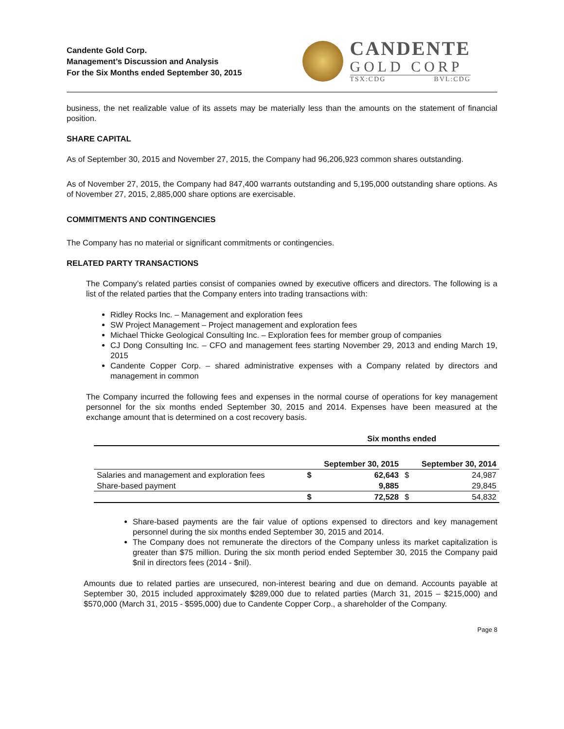Candente Gold Corp.
Management’s Discussion and Analysis
For the Six Months ended September 30, 2015
CANDENTE
GOLD CORP
TSX:CDG BVL:CDG
business, the net realizable value of its assets may be materially less than the amounts on the statement of financial position.
SHARE CAPITAL
As of September 30, 2015 and November 27, 2015, the Company had 96,206,923 common shares outstanding.
As of November 27, 2015, the Company had 847,400 warrants outstanding and 5,195,000 outstanding share options. As of November 27, 2015, 2,885,000 share options are exercisable.
COMMITMENTS AND CONTINGENCIES
The Company has no material or significant commitments or contingencies.
RELATED PARTY TRANSACTIONS
The Company’s related parties consist of companies owned by executive officers and directors. The following is a list of the related parties that the Company enters into trading transactions with:
Ridley Rocks Inc. – Management and exploration fees
SW Project Management – Project management and exploration fees
Michael Thicke Geological Consulting Inc. – Exploration fees for member group of companies
CJ Dong Consulting Inc. – CFO and management fees starting November 29, 2013 and ending March 19, 2015
Candente Copper Corp. – shared administrative expenses with a Company related by directors and management in common
The Company incurred the following fees and expenses in the normal course of operations for key management personnel for the six months ended September 30, 2015 and 2014. Expenses have been measured at the exchange amount that is determined on a cost recovery basis.
| | Six months ended | | | |
| --- | --- | --- | --- | --- |
| | September 30, 2015 | | September 30, 2014 | |
| Salaries and management and exploration fees | $ | 62,643 | $ | 24,987 |
| Share-based payment | | 9,885 | | 29,845 |
| | $ | 72,528 | $ | 54,832 |
Share-based payments are the fair value of options expensed to directors and key management personnel during the six months ended September 30, 2015 and 2014.
The Company does not remunerate the directors of the Company unless its market capitalization is greater than $75 million. During the six month period ended September 30, 2015 the Company paid $nil in directors fees (2014 - $nil).
Amounts due to related parties are unsecured, non-interest bearing and due on demand. Accounts payable at September 30, 2015 included approximately $289,000 due to related parties (March 31, 2015 – $215,000) and $570,000 (March 31, 2015 - $595,000) due to Candente Copper Corp., a shareholder of the Company.
Page 8